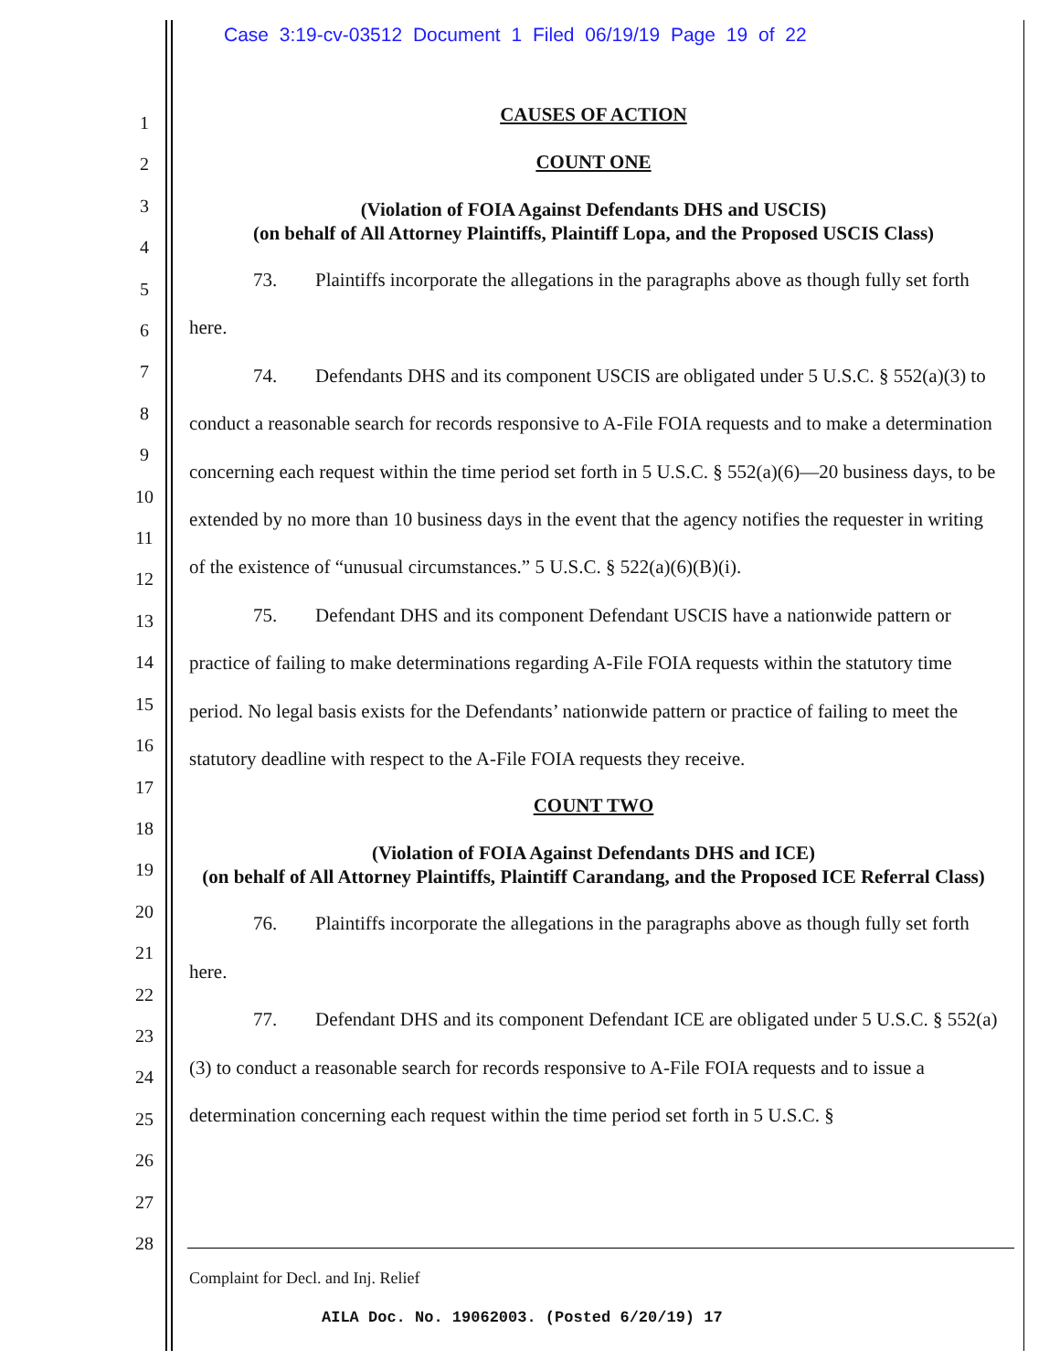Case 3:19-cv-03512 Document 1 Filed 06/19/19 Page 19 of 22
1
2
3
4
5
6
7
8
9
10
11
12
13
14
15
16
17
18
19
20
21
22
23
24
25
26
27
28
CAUSES OF ACTION
COUNT ONE
(Violation of FOIA Against Defendants DHS and USCIS)
(on behalf of All Attorney Plaintiffs, Plaintiff Lopa, and the Proposed USCIS Class)
73. Plaintiffs incorporate the allegations in the paragraphs above as though fully set forth here.
74. Defendants DHS and its component USCIS are obligated under 5 U.S.C. § 552(a)(3) to conduct a reasonable search for records responsive to A-File FOIA requests and to make a determination concerning each request within the time period set forth in 5 U.S.C. § 552(a)(6)—20 business days, to be extended by no more than 10 business days in the event that the agency notifies the requester in writing of the existence of “unusual circumstances.” 5 U.S.C. § 522(a)(6)(B)(i).
75. Defendant DHS and its component Defendant USCIS have a nationwide pattern or practice of failing to make determinations regarding A-File FOIA requests within the statutory time period. No legal basis exists for the Defendants’ nationwide pattern or practice of failing to meet the statutory deadline with respect to the A-File FOIA requests they receive.
COUNT TWO
(Violation of FOIA Against Defendants DHS and ICE)
(on behalf of All Attorney Plaintiffs, Plaintiff Carandang, and the Proposed ICE Referral Class)
76. Plaintiffs incorporate the allegations in the paragraphs above as though fully set forth here.
77. Defendant DHS and its component Defendant ICE are obligated under 5 U.S.C. § 552(a)(3) to conduct a reasonable search for records responsive to A-File FOIA requests and to issue a determination concerning each request within the time period set forth in 5 U.S.C. §
Complaint for Decl. and Inj. Relief
AILA Doc. No. 19062003. (Posted 6/20/19) 17